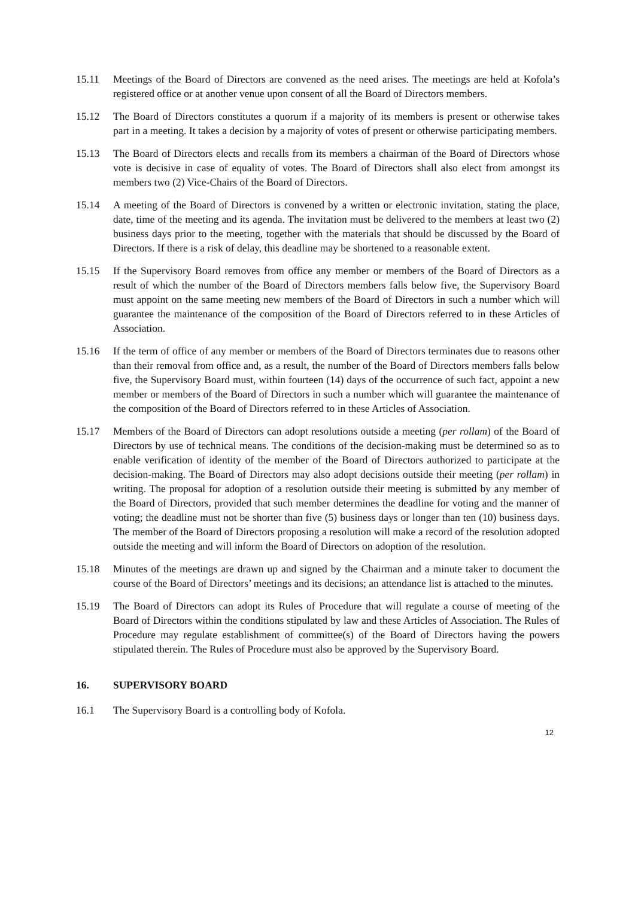15.11 Meetings of the Board of Directors are convened as the need arises. The meetings are held at Kofola’s registered office or at another venue upon consent of all the Board of Directors members.
15.12 The Board of Directors constitutes a quorum if a majority of its members is present or otherwise takes part in a meeting. It takes a decision by a majority of votes of present or otherwise participating members.
15.13 The Board of Directors elects and recalls from its members a chairman of the Board of Directors whose vote is decisive in case of equality of votes. The Board of Directors shall also elect from amongst its members two (2) Vice-Chairs of the Board of Directors.
15.14 A meeting of the Board of Directors is convened by a written or electronic invitation, stating the place, date, time of the meeting and its agenda. The invitation must be delivered to the members at least two (2) business days prior to the meeting, together with the materials that should be discussed by the Board of Directors. If there is a risk of delay, this deadline may be shortened to a reasonable extent.
15.15 If the Supervisory Board removes from office any member or members of the Board of Directors as a result of which the number of the Board of Directors members falls below five, the Supervisory Board must appoint on the same meeting new members of the Board of Directors in such a number which will guarantee the maintenance of the composition of the Board of Directors referred to in these Articles of Association.
15.16 If the term of office of any member or members of the Board of Directors terminates due to reasons other than their removal from office and, as a result, the number of the Board of Directors members falls below five, the Supervisory Board must, within fourteen (14) days of the occurrence of such fact, appoint a new member or members of the Board of Directors in such a number which will guarantee the maintenance of the composition of the Board of Directors referred to in these Articles of Association.
15.17 Members of the Board of Directors can adopt resolutions outside a meeting (per rollam) of the Board of Directors by use of technical means. The conditions of the decision-making must be determined so as to enable verification of identity of the member of the Board of Directors authorized to participate at the decision-making. The Board of Directors may also adopt decisions outside their meeting (per rollam) in writing. The proposal for adoption of a resolution outside their meeting is submitted by any member of the Board of Directors, provided that such member determines the deadline for voting and the manner of voting; the deadline must not be shorter than five (5) business days or longer than ten (10) business days. The member of the Board of Directors proposing a resolution will make a record of the resolution adopted outside the meeting and will inform the Board of Directors on adoption of the resolution.
15.18 Minutes of the meetings are drawn up and signed by the Chairman and a minute taker to document the course of the Board of Directors’ meetings and its decisions; an attendance list is attached to the minutes.
15.19 The Board of Directors can adopt its Rules of Procedure that will regulate a course of meeting of the Board of Directors within the conditions stipulated by law and these Articles of Association. The Rules of Procedure may regulate establishment of committee(s) of the Board of Directors having the powers stipulated therein. The Rules of Procedure must also be approved by the Supervisory Board.
16. SUPERVISORY BOARD
16.1 The Supervisory Board is a controlling body of Kofola.
12